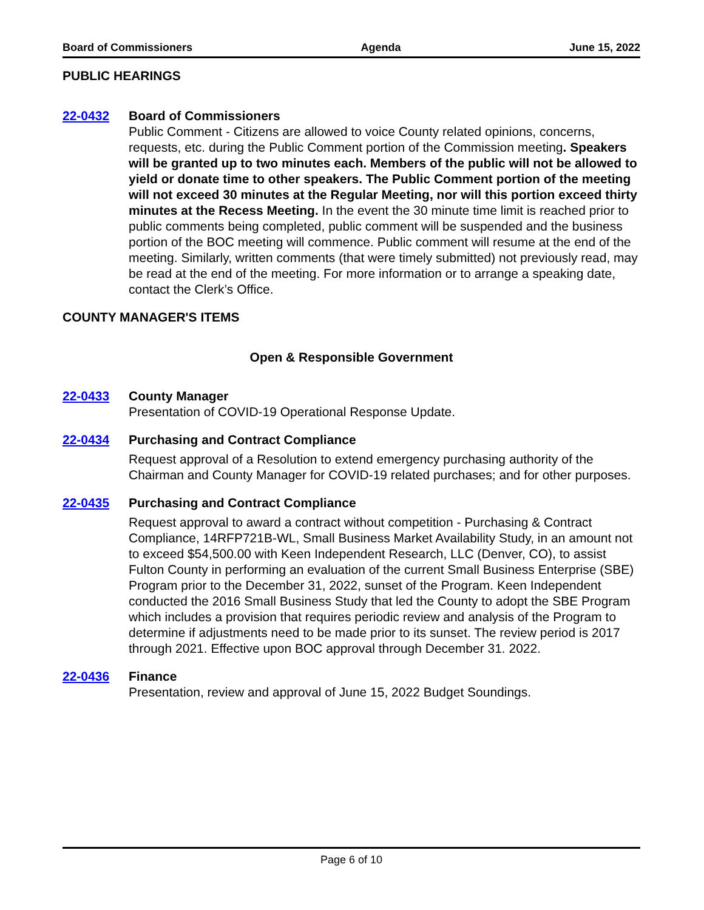Board of Commissioners Agenda June 15, 2022
PUBLIC HEARINGS
22-0432 Board of Commissioners
Public Comment - Citizens are allowed to voice County related opinions, concerns, requests, etc. during the Public Comment portion of the Commission meeting. Speakers will be granted up to two minutes each. Members of the public will not be allowed to yield or donate time to other speakers. The Public Comment portion of the meeting will not exceed 30 minutes at the Regular Meeting, nor will this portion exceed thirty minutes at the Recess Meeting. In the event the 30 minute time limit is reached prior to public comments being completed, public comment will be suspended and the business portion of the BOC meeting will commence. Public comment will resume at the end of the meeting. Similarly, written comments (that were timely submitted) not previously read, may be read at the end of the meeting. For more information or to arrange a speaking date, contact the Clerk’s Office.
COUNTY MANAGER'S ITEMS
Open & Responsible Government
22-0433 County Manager
Presentation of COVID-19 Operational Response Update.
22-0434 Purchasing and Contract Compliance
Request approval of a Resolution to extend emergency purchasing authority of the Chairman and County Manager for COVID-19 related purchases; and for other purposes.
22-0435 Purchasing and Contract Compliance
Request approval to award a contract without competition - Purchasing & Contract Compliance, 14RFP721B-WL, Small Business Market Availability Study, in an amount not to exceed $54,500.00 with Keen Independent Research, LLC (Denver, CO), to assist Fulton County in performing an evaluation of the current Small Business Enterprise (SBE) Program prior to the December 31, 2022, sunset of the Program. Keen Independent conducted the 2016 Small Business Study that led the County to adopt the SBE Program which includes a provision that requires periodic review and analysis of the Program to determine if adjustments need to be made prior to its sunset. The review period is 2017 through 2021. Effective upon BOC approval through December 31. 2022.
22-0436 Finance
Presentation, review and approval of June 15, 2022 Budget Soundings.
Page 6 of 10